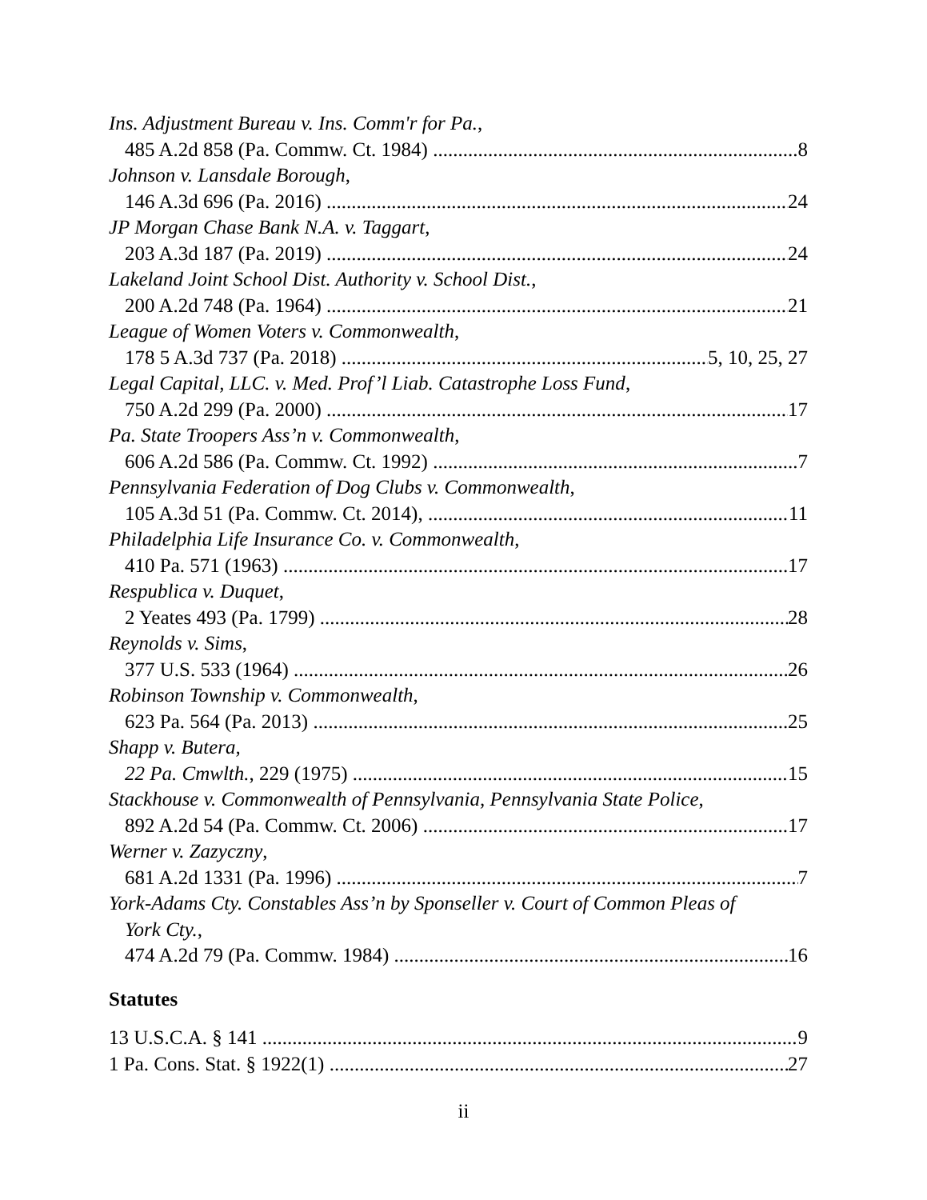Ins. Adjustment Bureau v. Ins. Comm'r for Pa.,
485 A.2d 858 (Pa. Commw. Ct. 1984) 8
Johnson v. Lansdale Borough,
146 A.3d 696 (Pa. 2016) 24
JP Morgan Chase Bank N.A. v. Taggart,
203 A.3d 187 (Pa. 2019) 24
Lakeland Joint School Dist. Authority v. School Dist.,
200 A.2d 748 (Pa. 1964) 21
League of Women Voters v. Commonwealth,
178 5 A.3d 737 (Pa. 2018) 5, 10, 25, 27
Legal Capital, LLC. v. Med. Prof’l Liab. Catastrophe Loss Fund,
750 A.2d 299 (Pa. 2000) 17
Pa. State Troopers Ass’n v. Commonwealth,
606 A.2d 586 (Pa. Commw. Ct. 1992) 7
Pennsylvania Federation of Dog Clubs v. Commonwealth,
105 A.3d 51 (Pa. Commw. Ct. 2014), 11
Philadelphia Life Insurance Co. v. Commonwealth,
410 Pa. 571 (1963) 17
Respublica v. Duquet,
2 Yeates 493 (Pa. 1799) 28
Reynolds v. Sims,
377 U.S. 533 (1964) 26
Robinson Township v. Commonwealth,
623 Pa. 564 (Pa. 2013) 25
Shapp v. Butera,
22 Pa. Cmwlth., 229 (1975) 15
Stackhouse v. Commonwealth of Pennsylvania, Pennsylvania State Police,
892 A.2d 54 (Pa. Commw. Ct. 2006) 17
Werner v. Zazyczny,
681 A.2d 1331 (Pa. 1996) 7
York-Adams Cty. Constables Ass’n by Sponseller v. Court of Common Pleas of
York Cty.,
474 A.2d 79 (Pa. Commw. 1984) 16
Statutes
13 U.S.C.A. § 141 9
1 Pa. Cons. Stat. § 1922(1) 27
ii